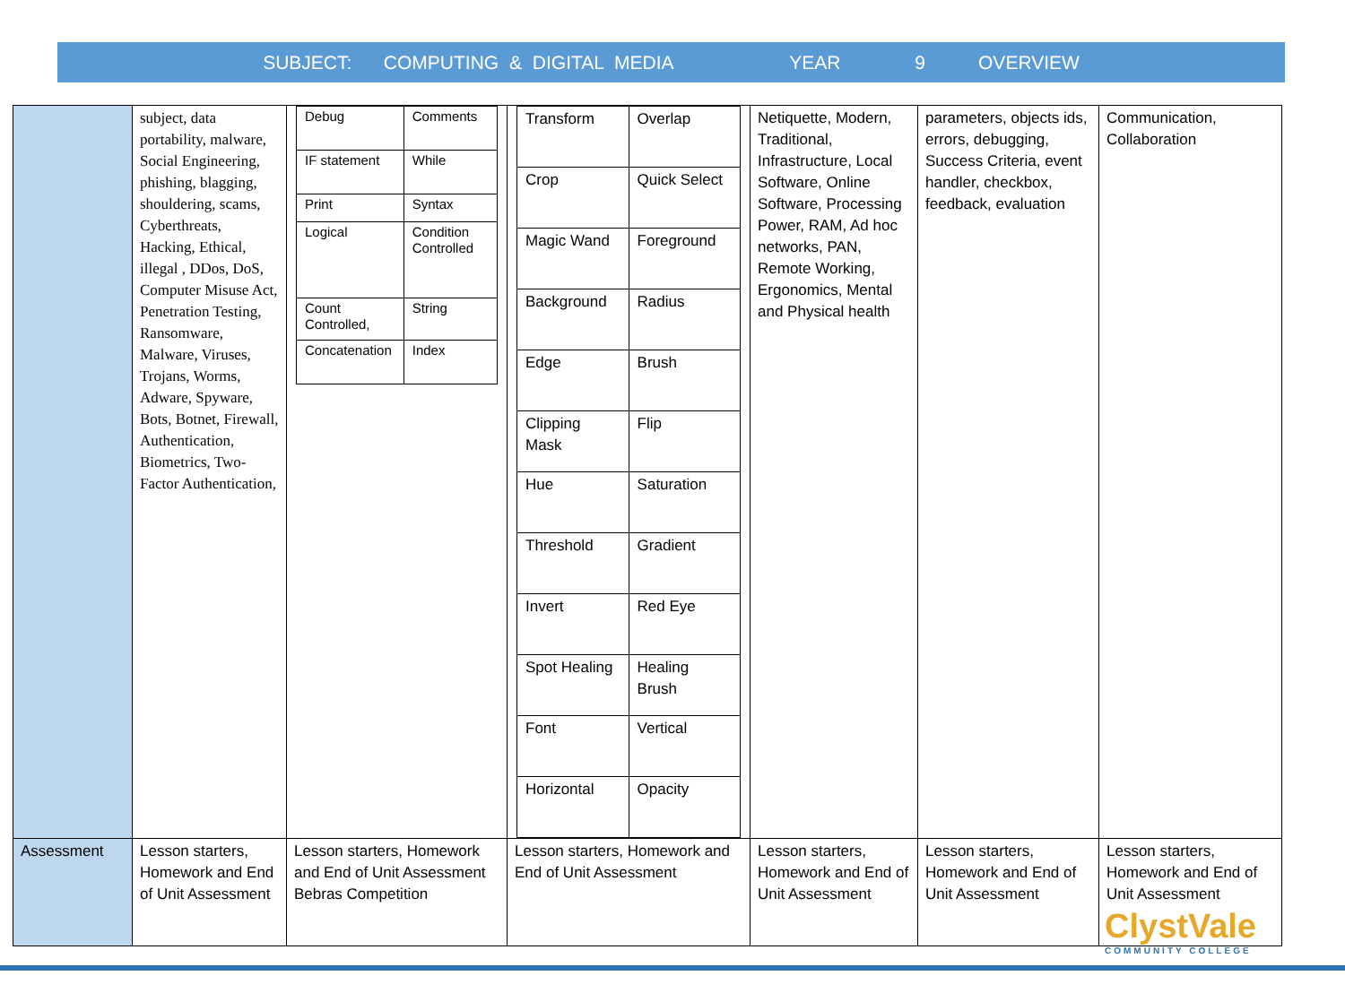SUBJECT: COMPUTING & DIGITAL MEDIA YEAR 9 OVERVIEW
| | subject, data portability, malware, Social Engineering, phishing, blagging, shouldering, scams, Cyberthreats, Hacking, Ethical, illegal , DDos, DoS, Computer Misuse Act, Penetration Testing, Ransomware, Malware, Viruses, Trojans, Worms, Adware, Spyware, Bots, Botnet, Firewall, Authentication, Biometrics, Two-Factor Authentication, | / Debug / Comments / / IF statement / While / / Print / Syntax / / Logical / Condition Controlled / / Count Controlled, / String / / Concatenation / Index / | / Transform / Overlap / / Crop / Quick Select / / Magic Wand / Foreground / / Background / Radius / / Edge / Brush / / Clipping Mask / Flip / / Hue / Saturation / / Threshold / Gradient / / Invert / Red Eye / / Spot Healing / Healing Brush / / Font / Vertical / / Horizontal / Opacity / | Netiquette, Modern, Traditional, Infrastructure, Local Software, Online Software, Processing Power, RAM, Ad hoc networks, PAN, Remote Working, Ergonomics, Mental and Physical health | parameters, objects ids, errors, debugging, Success Criteria, event handler, checkbox, feedback, evaluation | Communication, Collaboration |
| Assessment | Lesson starters, Homework and End of Unit Assessment | Lesson starters, Homework and End of Unit Assessment Bebras Competition | Lesson starters, Homework and End of Unit Assessment | Lesson starters, Homework and End of Unit Assessment | Lesson starters, Homework and End of Unit Assessment | Lesson starters, Homework and End of Unit Assessment |
ClystVale
COMMUNITY COLLEGE